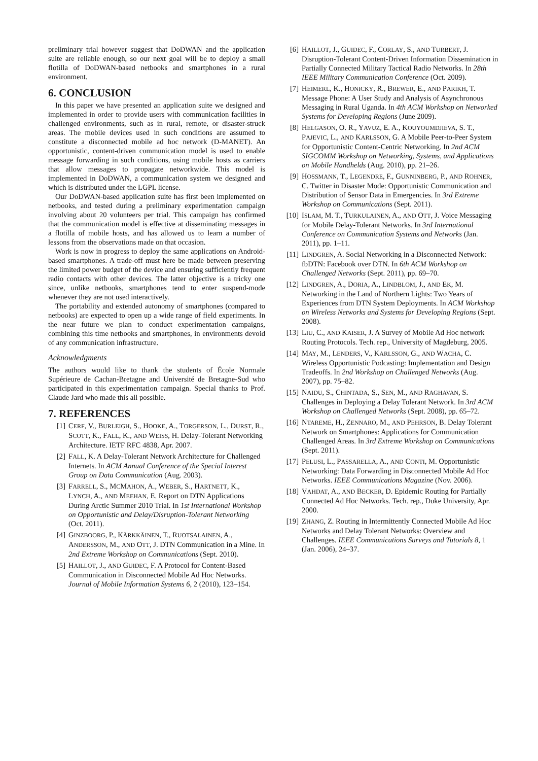preliminary trial however suggest that DoDWAN and the application suite are reliable enough, so our next goal will be to deploy a small flotilla of DoDWAN-based netbooks and smartphones in a rural environment.
6. CONCLUSION
In this paper we have presented an application suite we designed and implemented in order to provide users with communication facilities in challenged environments, such as in rural, remote, or disaster-struck areas. The mobile devices used in such conditions are assumed to constitute a disconnected mobile ad hoc network (D-MANET). An opportunistic, content-driven communication model is used to enable message forwarding in such conditions, using mobile hosts as carriers that allow messages to propagate networkwide. This model is implemented in DoDWAN, a communication system we designed and which is distributed under the LGPL license.
Our DoDWAN-based application suite has first been implemented on netbooks, and tested during a preliminary experimentation campaign involving about 20 volunteers per trial. This campaign has confirmed that the communication model is effective at disseminating messages in a flotilla of mobile hosts, and has allowed us to learn a number of lessons from the observations made on that occasion.
Work is now in progress to deploy the same applications on Android-based smartphones. A trade-off must here be made between preserving the limited power budget of the device and ensuring sufficiently frequent radio contacts with other devices. The latter objective is a tricky one since, unlike netbooks, smartphones tend to enter suspend-mode whenever they are not used interactively.
The portability and extended autonomy of smartphones (compared to netbooks) are expected to open up a wide range of field experiments. In the near future we plan to conduct experimentation campaigns, combining this time netbooks and smartphones, in environments devoid of any communication infrastructure.
Acknowledgments
The authors would like to thank the students of École Normale Supérieure de Cachan-Bretagne and Université de Bretagne-Sud who participated in this experimentation campaign. Special thanks to Prof. Claude Jard who made this all possible.
7. REFERENCES
[1] CERF, V., BURLEIGH, S., HOOKE, A., TORGERSON, L., DURST, R., SCOTT, K., FALL, K., AND WEISS, H. Delay-Tolerant Networking Architecture. IETF RFC 4838, Apr. 2007.
[2] FALL, K. A Delay-Tolerant Network Architecture for Challenged Internets. In ACM Annual Conference of the Special Interest Group on Data Communication (Aug. 2003).
[3] FARRELL, S., MCMAHON, A., WEBER, S., HARTNETT, K., LYNCH, A., AND MEEHAN, E. Report on DTN Applications During Arctic Summer 2010 Trial. In 1st International Workshop on Opportunistic and Delay/Disruption-Tolerant Networking (Oct. 2011).
[4] GINZBOORG, P., KÄRKKÄINEN, T., RUOTSALAINEN, A., ANDERSSON, M., AND OTT, J. DTN Communication in a Mine. In 2nd Extreme Workshop on Communications (Sept. 2010).
[5] HAILLOT, J., AND GUIDEC, F. A Protocol for Content-Based Communication in Disconnected Mobile Ad Hoc Networks. Journal of Mobile Information Systems 6, 2 (2010), 123–154.
[6] HAILLOT, J., GUIDEC, F., CORLAY, S., AND TURBERT, J. Disruption-Tolerant Content-Driven Information Dissemination in Partially Connected Military Tactical Radio Networks. In 28th IEEE Military Communication Conference (Oct. 2009).
[7] HEIMERL, K., HONICKY, R., BREWER, E., AND PARIKH, T. Message Phone: A User Study and Analysis of Asynchronous Messaging in Rural Uganda. In 4th ACM Workshop on Networked Systems for Developing Regions (June 2009).
[8] HELGASON, O. R., YAVUZ, E. A., KOUYOUMDJIEVA, S. T., PAJEVIC, L., AND KARLSSON, G. A Mobile Peer-to-Peer System for Opportunistic Content-Centric Networking. In 2nd ACM SIGCOMM Workshop on Networking, Systems, and Applications on Mobile Handhelds (Aug. 2010), pp. 21–26.
[9] HOSSMANN, T., LEGENDRE, F., GUNNINBERG, P., AND ROHNER, C. Twitter in Disaster Mode: Opportunistic Communication and Distribution of Sensor Data in Emergencies. In 3rd Extreme Workshop on Communications (Sept. 2011).
[10] ISLAM, M. T., TURKULAINEN, A., AND OTT, J. Voice Messaging for Mobile Delay-Tolerant Networks. In 3rd International Conference on Communication Systems and Networks (Jan. 2011), pp. 1–11.
[11] LINDGREN, A. Social Networking in a Disconnected Network: fbDTN: Facebook over DTN. In 6th ACM Workshop on Challenged Networks (Sept. 2011), pp. 69–70.
[12] LINDGREN, A., DORIA, A., LINDBLOM, J., AND EK, M. Networking in the Land of Northern Lights: Two Years of Experiences from DTN System Deployments. In ACM Workshop on Wireless Networks and Systems for Developing Regions (Sept. 2008).
[13] LIU, C., AND KAISER, J. A Survey of Mobile Ad Hoc network Routing Protocols. Tech. rep., University of Magdeburg, 2005.
[14] MAY, M., LENDERS, V., KARLSSON, G., AND WACHA, C. Wireless Opportunistic Podcasting: Implementation and Design Tradeoffs. In 2nd Workshop on Challenged Networks (Aug. 2007), pp. 75–82.
[15] NAIDU, S., CHINTADA, S., SEN, M., AND RAGHAVAN, S. Challenges in Deploying a Delay Tolerant Network. In 3rd ACM Workshop on Challenged Networks (Sept. 2008), pp. 65–72.
[16] NTAREME, H., ZENNARO, M., AND PEHRSON, B. Delay Tolerant Network on Smartphones: Applications for Communication Challenged Areas. In 3rd Extreme Workshop on Communications (Sept. 2011).
[17] PELUSI, L., PASSARELLA, A., AND CONTI, M. Opportunistic Networking: Data Forwarding in Disconnected Mobile Ad Hoc Networks. IEEE Communications Magazine (Nov. 2006).
[18] VAHDAT, A., AND BECKER, D. Epidemic Routing for Partially Connected Ad Hoc Networks. Tech. rep., Duke University, Apr. 2000.
[19] ZHANG, Z. Routing in Intermittently Connected Mobile Ad Hoc Networks and Delay Tolerant Networks: Overview and Challenges. IEEE Communications Surveys and Tutorials 8, 1 (Jan. 2006), 24–37.